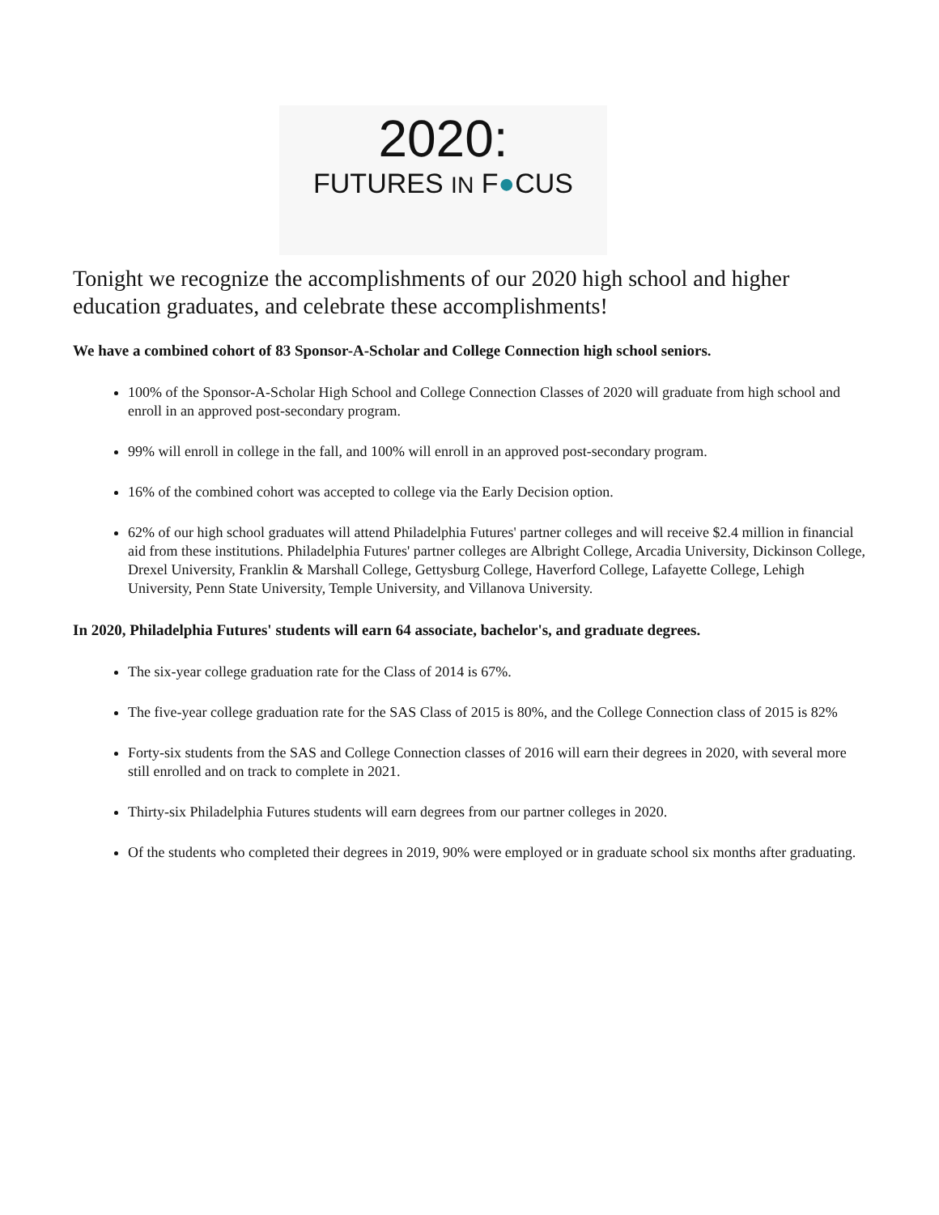2020:
FUTURES IN F●CUS
Tonight we recognize the accomplishments of our 2020 high school and higher education graduates, and celebrate these accomplishments!
We have a combined cohort of 83 Sponsor-A-Scholar and College Connection high school seniors.
100% of the Sponsor-A-Scholar High School and College Connection Classes of 2020 will graduate from high school and enroll in an approved post-secondary program.
99% will enroll in college in the fall, and 100% will enroll in an approved post-secondary program.
16% of the combined cohort was accepted to college via the Early Decision option.
62% of our high school graduates will attend Philadelphia Futures' partner colleges and will receive $2.4 million in financial aid from these institutions. Philadelphia Futures' partner colleges are Albright College, Arcadia University, Dickinson College, Drexel University, Franklin & Marshall College, Gettysburg College, Haverford College, Lafayette College, Lehigh University, Penn State University, Temple University, and Villanova University.
In 2020, Philadelphia Futures' students will earn 64 associate, bachelor's, and graduate degrees.
The six-year college graduation rate for the Class of 2014 is 67%.
The five-year college graduation rate for the SAS Class of 2015 is 80%, and the College Connection class of 2015 is 82%
Forty-six students from the SAS and College Connection classes of 2016 will earn their degrees in 2020, with several more still enrolled and on track to complete in 2021.
Thirty-six Philadelphia Futures students will earn degrees from our partner colleges in 2020.
Of the students who completed their degrees in 2019, 90% were employed or in graduate school six months after graduating.